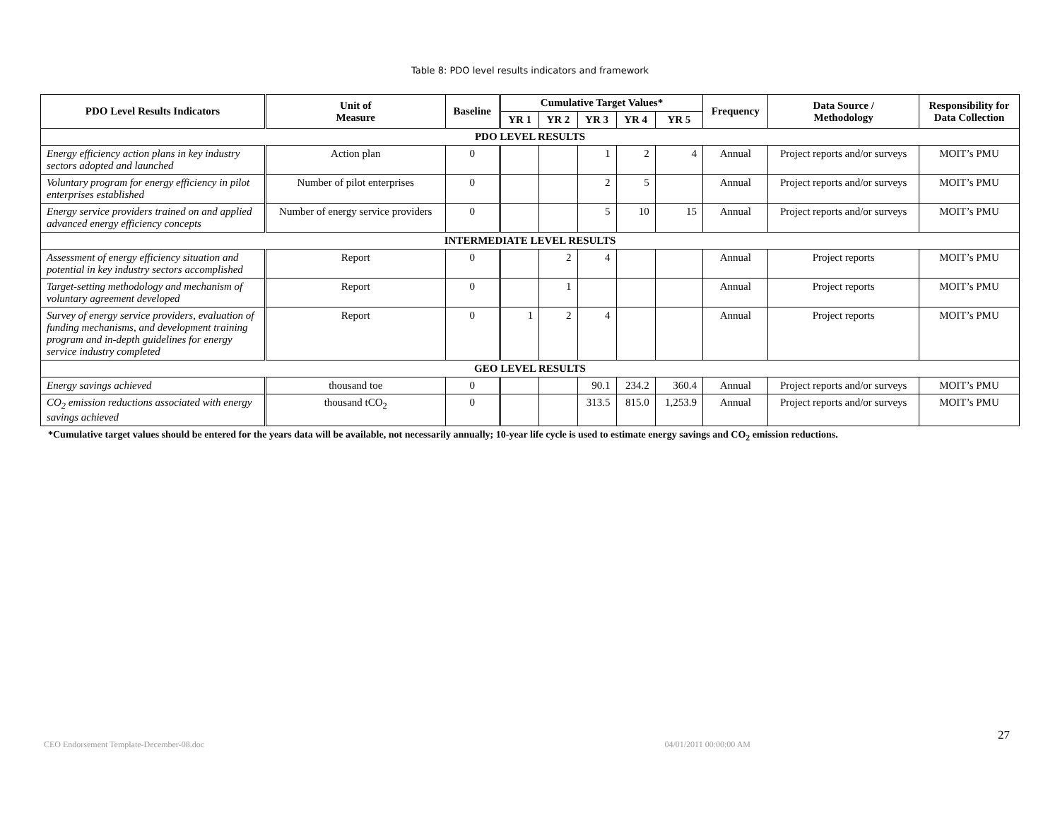Table 8: PDO level results indicators and framework
| PDO Level Results Indicators | Unit of Measure | Baseline | Cumulative Target Values* | | | | | Frequency | Data Source / Methodology | Responsibility for Data Collection |
| --- | --- | --- | --- | --- | --- | --- | --- | --- | --- | --- |
| | | | YR 1 | YR 2 | YR 3 | YR 4 | YR 5 | | | |
| PDO LEVEL RESULTS | | | | | | | | | | |
| Energy efficiency action plans in key industry sectors adopted and launched | Action plan | 0 | | | 1 | 2 | 4 | Annual | Project reports and/or surveys | MOIT’s PMU |
| Voluntary program for energy efficiency in pilot enterprises established | Number of pilot enterprises | 0 | | | 2 | 5 | | Annual | Project reports and/or surveys | MOIT’s PMU |
| Energy service providers trained on and applied advanced energy efficiency concepts | Number of energy service providers | 0 | | | 5 | 10 | 15 | Annual | Project reports and/or surveys | MOIT’s PMU |
| INTERMEDIATE LEVEL RESULTS | | | | | | | | | | |
| Assessment of energy efficiency situation and potential in key industry sectors accomplished | Report | 0 | | 2 | 4 | | | Annual | Project reports | MOIT’s PMU |
| Target-setting methodology and mechanism of voluntary agreement developed | Report | 0 | | 1 | | | | Annual | Project reports | MOIT’s PMU |
| Survey of energy service providers, evaluation of funding mechanisms, and development training program and in-depth guidelines for energy service industry completed | Report | 0 | 1 | 2 | 4 | | | Annual | Project reports | MOIT’s PMU |
| GEO LEVEL RESULTS | | | | | | | | | | |
| Energy savings achieved | thousand toe | 0 | | | 90.1 | 234.2 | 360.4 | Annual | Project reports and/or surveys | MOIT’s PMU |
| CO<sub>2</sub> emission reductions associated with energy savings achieved | thousand tCO<sub>2</sub> | 0 | | | 313.5 | 815.0 | 1,253.9 | Annual | Project reports and/or surveys | MOIT’s PMU |
*Cumulative target values should be entered for the years data will be available, not necessarily annually; 10-year life cycle is used to estimate energy savings and CO<sub>2</sub> emission reductions.
CEO Endorsement Template-December-08.doc 04/01/2011 00:00:00 AM
27